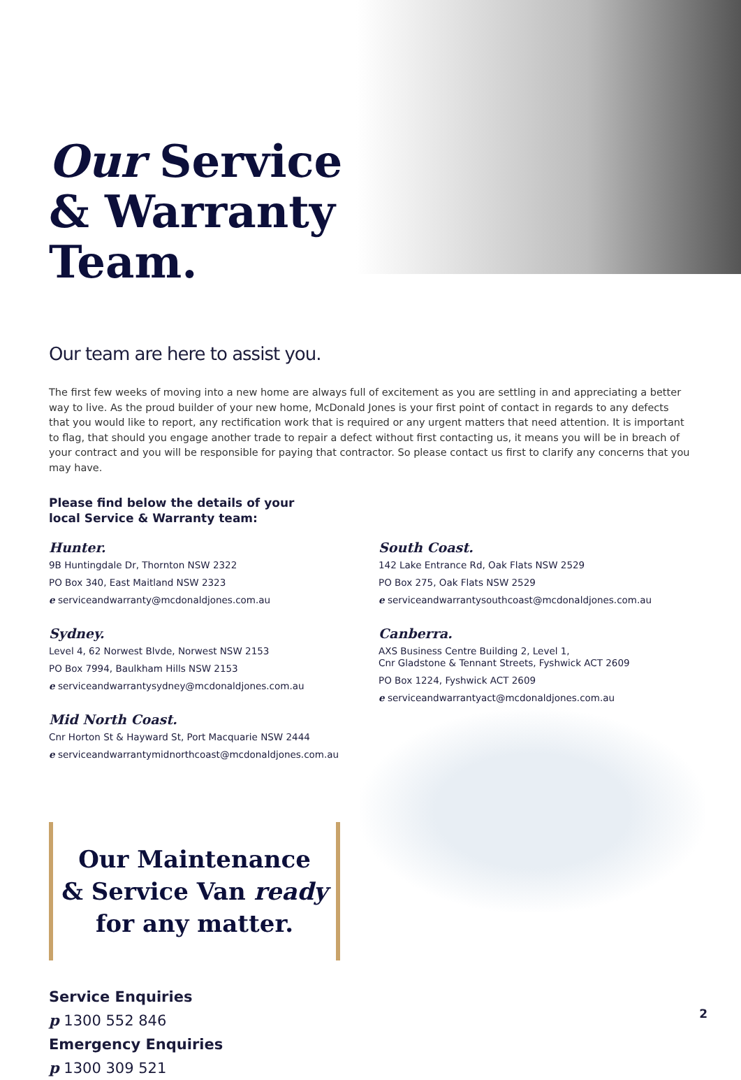Our Service & Warranty Team.
Our team are here to assist you.
The first few weeks of moving into a new home are always full of excitement as you are settling in and appreciating a better way to live. As the proud builder of your new home, McDonald Jones is your first point of contact in regards to any defects that you would like to report, any rectification work that is required or any urgent matters that need attention. It is important to flag, that should you engage another trade to repair a defect without first contacting us, it means you will be in breach of your contract and you will be responsible for paying that contractor. So please contact us first to clarify any concerns that you may have.
Please find below the details of your
local Service & Warranty team:
Hunter.
9B Huntingdale Dr, Thornton NSW 2322
PO Box 340, East Maitland NSW 2323
e serviceandwarranty@mcdonaldjones.com.au
Sydney.
Level 4, 62 Norwest Blvde, Norwest NSW 2153
PO Box 7994, Baulkham Hills NSW 2153
e serviceandwarrantysydney@mcdonaldjones.com.au
Mid North Coast.
Cnr Horton St & Hayward St, Port Macquarie NSW 2444
e serviceandwarrantymidnorthcoast@mcdonaldjones.com.au
South Coast.
142 Lake Entrance Rd, Oak Flats NSW 2529
PO Box 275, Oak Flats NSW 2529
e serviceandwarrantysouthcoast@mcdonaldjones.com.au
Canberra.
AXS Business Centre Building 2, Level 1,
Cnr Gladstone & Tennant Streets, Fyshwick ACT 2609
PO Box 1224, Fyshwick ACT 2609
e serviceandwarrantyact@mcdonaldjones.com.au
Our Maintenance
& Service Van ready
for any matter.
Service Enquiries
p 1300 552 846
Emergency Enquiries
p 1300 309 521
2